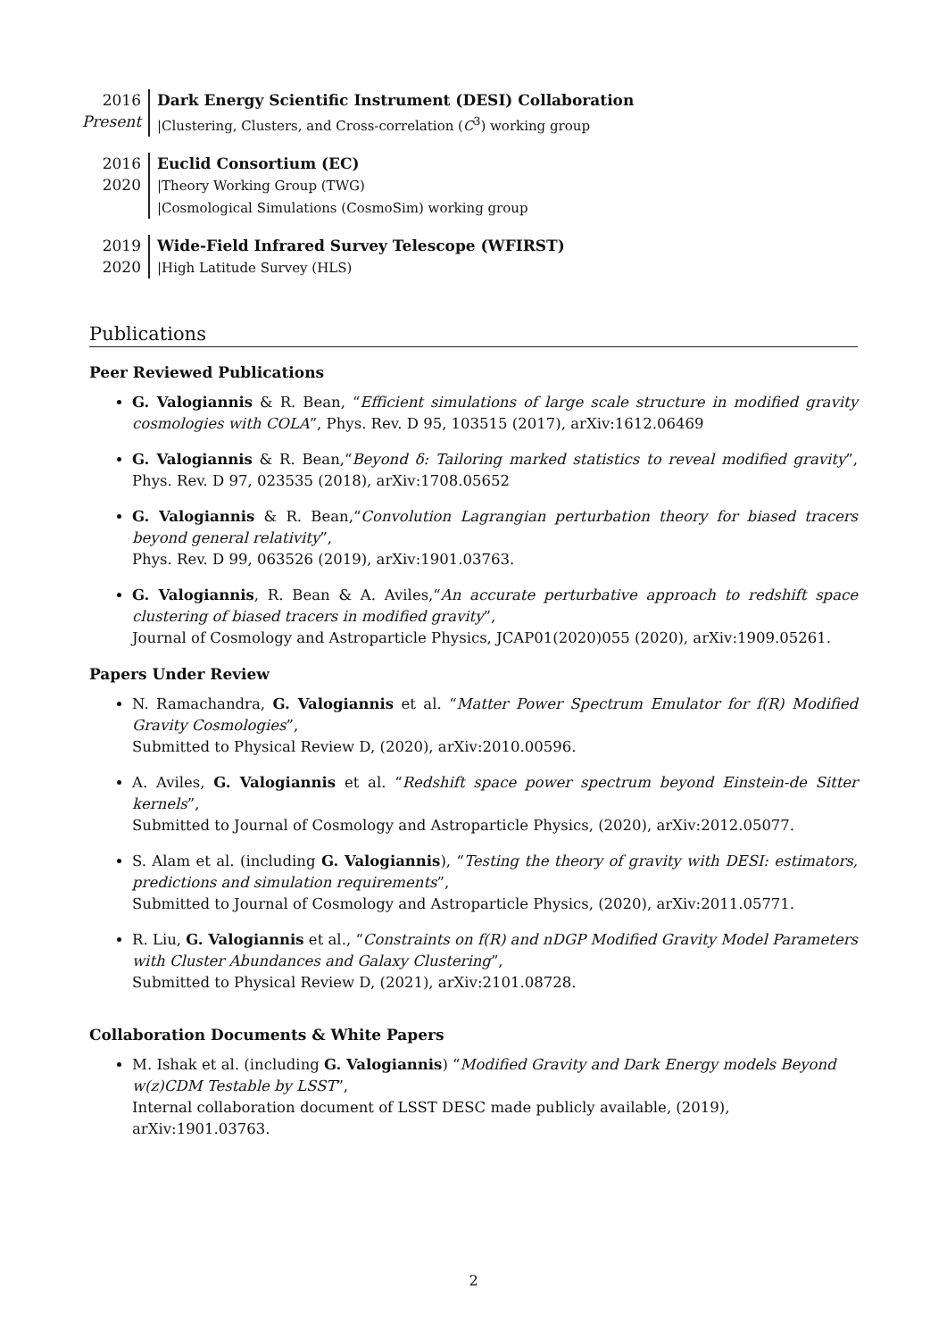2016
Present
Dark Energy Scientific Instrument (DESI) Collaboration
|Clustering, Clusters, and Cross-correlation (C<sup>3</sup>) working group
2016
2020
Euclid Consortium (EC)
|Theory Working Group (TWG)
|Cosmological Simulations (CosmoSim) working group
2019
2020
Wide-Field Infrared Survey Telescope (WFIRST)
|High Latitude Survey (HLS)
Publications
Peer Reviewed Publications
G. Valogiannis & R. Bean, “Efficient simulations of large scale structure in modified gravity cosmologies with COLA”, Phys. Rev. D 95, 103515 (2017), arXiv:1612.06469
G. Valogiannis & R. Bean,“Beyond δ: Tailoring marked statistics to reveal modified gravity”, Phys. Rev. D 97, 023535 (2018), arXiv:1708.05652
G. Valogiannis & R. Bean,“Convolution Lagrangian perturbation theory for biased tracers beyond general relativity”,
Phys. Rev. D 99, 063526 (2019), arXiv:1901.03763.
G. Valogiannis, R. Bean & A. Aviles,“An accurate perturbative approach to redshift space clustering of biased tracers in modified gravity”,
Journal of Cosmology and Astroparticle Physics, JCAP01(2020)055 (2020), arXiv:1909.05261.
Papers Under Review
N. Ramachandra, G. Valogiannis et al. “Matter Power Spectrum Emulator for f(R) Modified Gravity Cosmologies”,
Submitted to Physical Review D, (2020), arXiv:2010.00596.
A. Aviles, G. Valogiannis et al. “Redshift space power spectrum beyond Einstein-de Sitter kernels”,
Submitted to Journal of Cosmology and Astroparticle Physics, (2020), arXiv:2012.05077.
S. Alam et al. (including G. Valogiannis), “Testing the theory of gravity with DESI: estimators, predictions and simulation requirements”,
Submitted to Journal of Cosmology and Astroparticle Physics, (2020), arXiv:2011.05771.
R. Liu, G. Valogiannis et al., “Constraints on f(R) and nDGP Modified Gravity Model Parameters with Cluster Abundances and Galaxy Clustering”,
Submitted to Physical Review D, (2021), arXiv:2101.08728.
Collaboration Documents & White Papers
M. Ishak et al. (including G. Valogiannis) “Modified Gravity and Dark Energy models Beyond w(z)CDM Testable by LSST”,
Internal collaboration document of LSST DESC made publicly available, (2019), arXiv:1901.03763.
2